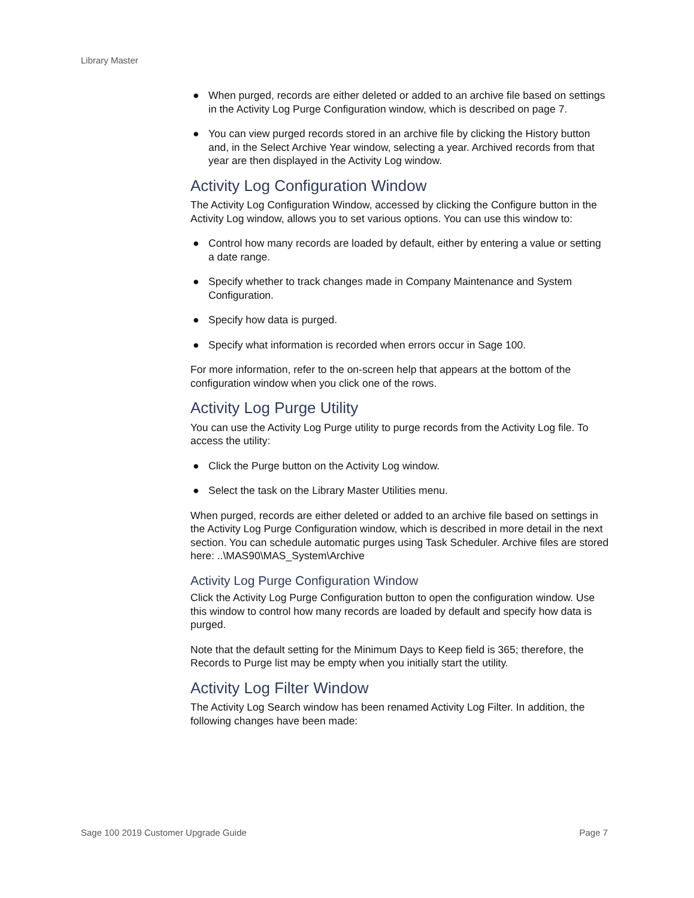Library Master
● When purged, records are either deleted or added to an archive file based on settings in the Activity Log Purge Configuration window, which is described on page 7.
● You can view purged records stored in an archive file by clicking the History button and, in the Select Archive Year window, selecting a year. Archived records from that year are then displayed in the Activity Log window.
Activity Log Configuration Window
The Activity Log Configuration Window, accessed by clicking the Configure button in the Activity Log window, allows you to set various options. You can use this window to:
● Control how many records are loaded by default, either by entering a value or setting a date range.
● Specify whether to track changes made in Company Maintenance and System Configuration.
● Specify how data is purged.
● Specify what information is recorded when errors occur in Sage 100.
For more information, refer to the on-screen help that appears at the bottom of the configuration window when you click one of the rows.
Activity Log Purge Utility
You can use the Activity Log Purge utility to purge records from the Activity Log file. To access the utility:
● Click the Purge button on the Activity Log window.
● Select the task on the Library Master Utilities menu.
When purged, records are either deleted or added to an archive file based on settings in the Activity Log Purge Configuration window, which is described in more detail in the next section. You can schedule automatic purges using Task Scheduler. Archive files are stored here: ..\MAS90\MAS_System\Archive
Activity Log Purge Configuration Window
Click the Activity Log Purge Configuration button to open the configuration window. Use this window to control how many records are loaded by default and specify how data is purged.
Note that the default setting for the Minimum Days to Keep field is 365; therefore, the Records to Purge list may be empty when you initially start the utility.
Activity Log Filter Window
The Activity Log Search window has been renamed Activity Log Filter. In addition, the following changes have been made:
Sage 100 2019 Customer Upgrade Guide Page 7